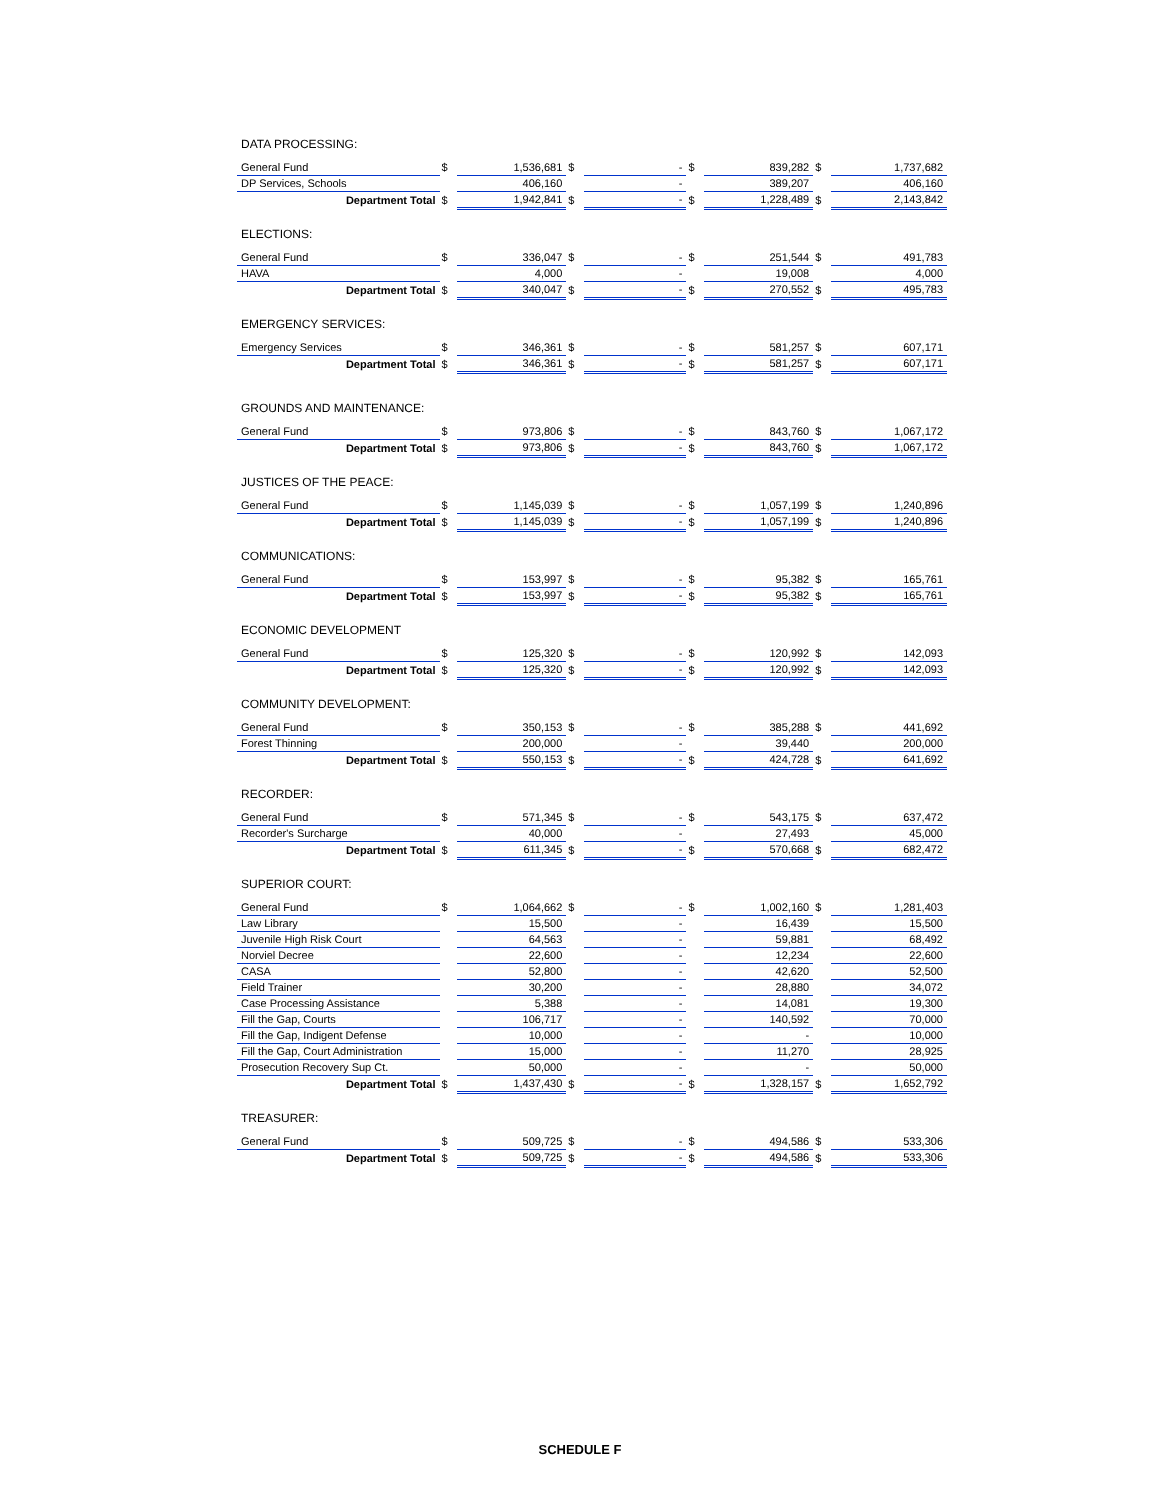| DATA PROCESSING: | | | | | | | | |
| General Fund | $ | 1,536,681 | $ | - | $ | 839,282 | $ | 1,737,682 |
| DP Services, Schools | | 406,160 | | - | | 389,207 | | 406,160 |
| Department Total | $ | 1,942,841 | $ | - | $ | 1,228,489 | $ | 2,143,842 |
| ELECTIONS: | | | | | | | | |
| General Fund | $ | 336,047 | $ | - | $ | 251,544 | $ | 491,783 |
| HAVA | | 4,000 | | - | | 19,008 | | 4,000 |
| Department Total | $ | 340,047 | $ | - | $ | 270,552 | $ | 495,783 |
| EMERGENCY SERVICES: | | | | | | | | |
| Emergency Services | $ | 346,361 | $ | - | $ | 581,257 | $ | 607,171 |
| Department Total | $ | 346,361 | $ | - | $ | 581,257 | $ | 607,171 |
| GROUNDS AND MAINTENANCE: | | | | | | | | |
| General Fund | $ | 973,806 | $ | - | $ | 843,760 | $ | 1,067,172 |
| Department Total | $ | 973,806 | $ | - | $ | 843,760 | $ | 1,067,172 |
| JUSTICES OF THE PEACE: | | | | | | | | |
| General Fund | $ | 1,145,039 | $ | - | $ | 1,057,199 | $ | 1,240,896 |
| Department Total | $ | 1,145,039 | $ | - | $ | 1,057,199 | $ | 1,240,896 |
| COMMUNICATIONS: | | | | | | | | |
| General Fund | $ | 153,997 | $ | - | $ | 95,382 | $ | 165,761 |
| Department Total | $ | 153,997 | $ | - | $ | 95,382 | $ | 165,761 |
| ECONOMIC DEVELOPMENT | | | | | | | | |
| General Fund | $ | 125,320 | $ | - | $ | 120,992 | $ | 142,093 |
| Department Total | $ | 125,320 | $ | - | $ | 120,992 | $ | 142,093 |
| COMMUNITY DEVELOPMENT: | | | | | | | | |
| General Fund | $ | 350,153 | $ | - | $ | 385,288 | $ | 441,692 |
| Forest Thinning | | 200,000 | | - | | 39,440 | | 200,000 |
| Department Total | $ | 550,153 | $ | - | $ | 424,728 | $ | 641,692 |
| RECORDER: | | | | | | | | |
| General Fund | $ | 571,345 | $ | - | $ | 543,175 | $ | 637,472 |
| Recorder's Surcharge | | 40,000 | | - | | 27,493 | | 45,000 |
| Department Total | $ | 611,345 | $ | - | $ | 570,668 | $ | 682,472 |
| SUPERIOR COURT: | | | | | | | | |
| General Fund | $ | 1,064,662 | $ | - | $ | 1,002,160 | $ | 1,281,403 |
| Law Library | | 15,500 | | - | | 16,439 | | 15,500 |
| Juvenile High Risk Court | | 64,563 | | - | | 59,881 | | 68,492 |
| Norviel Decree | | 22,600 | | - | | 12,234 | | 22,600 |
| CASA | | 52,800 | | - | | 42,620 | | 52,500 |
| Field Trainer | | 30,200 | | - | | 28,880 | | 34,072 |
| Case Processing Assistance | | 5,388 | | - | | 14,081 | | 19,300 |
| Fill the Gap, Courts | | 106,717 | | - | | 140,592 | | 70,000 |
| Fill the Gap, Indigent Defense | | 10,000 | | - | | - | | 10,000 |
| Fill the Gap, Court Administration | | 15,000 | | - | | 11,270 | | 28,925 |
| Prosecution Recovery Sup Ct. | | 50,000 | | - | | - | | 50,000 |
| Department Total | $ | 1,437,430 | $ | - | $ | 1,328,157 | $ | 1,652,792 |
| TREASURER: | | | | | | | | |
| General Fund | $ | 509,725 | $ | - | $ | 494,586 | $ | 533,306 |
| Department Total | $ | 509,725 | $ | - | $ | 494,586 | $ | 533,306 |
SCHEDULE F